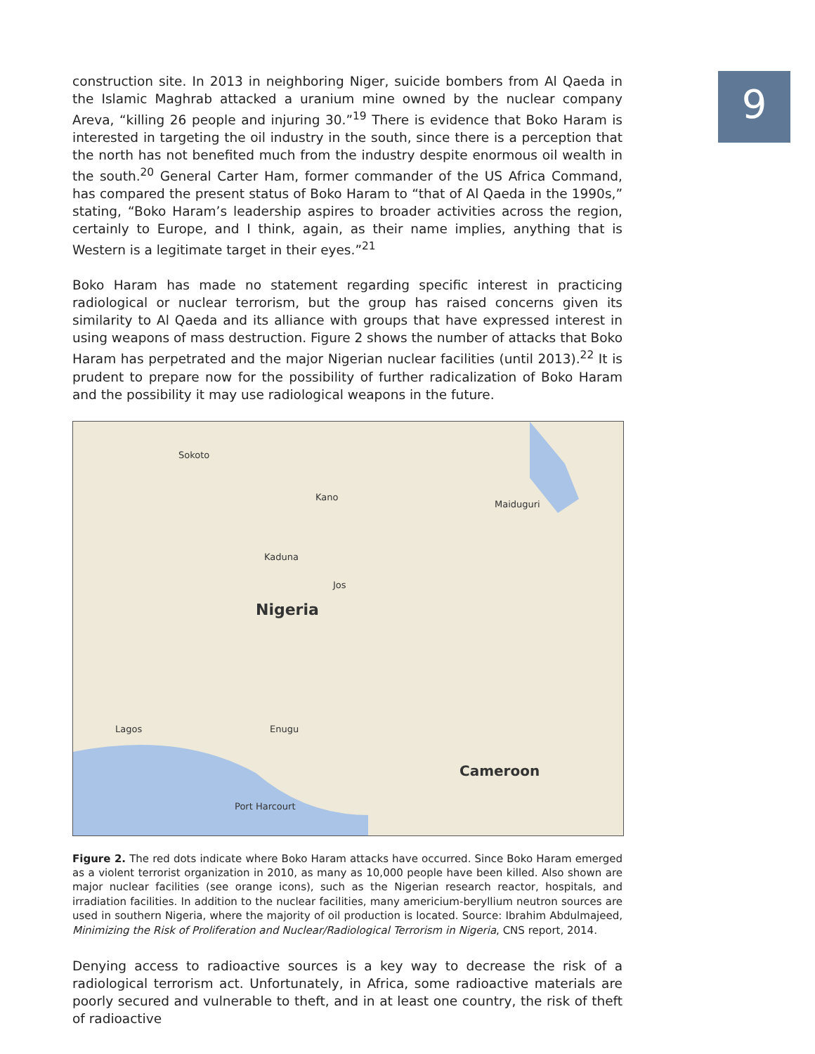9
construction site. In 2013 in neighboring Niger, suicide bombers from Al Qaeda in the Islamic Maghrab attacked a uranium mine owned by the nuclear company Areva, “killing 26 people and injuring 30.”<sup>19</sup> There is evidence that Boko Haram is interested in targeting the oil industry in the south, since there is a perception that the north has not benefited much from the industry despite enormous oil wealth in the south.<sup>20</sup> General Carter Ham, former commander of the US Africa Command, has compared the present status of Boko Haram to “that of Al Qaeda in the 1990s,” stating, “Boko Haram’s leadership aspires to broader activities across the region, certainly to Europe, and I think, again, as their name implies, anything that is Western is a legitimate target in their eyes.”<sup>21</sup>
Boko Haram has made no statement regarding specific interest in practicing radiological or nuclear terrorism, but the group has raised concerns given its similarity to Al Qaeda and its alliance with groups that have expressed interest in using weapons of mass destruction. Figure 2 shows the number of attacks that Boko Haram has perpetrated and the major Nigerian nuclear facilities (until 2013).<sup>22</sup> It is prudent to prepare now for the possibility of further radicalization of Boko Haram and the possibility it may use radiological weapons in the future.
Nigeria
Cameroon
Sokoto
Kano
Maiduguri
Kaduna
Jos
Lagos Enugu
Port Harcourt
Figure 2. The red dots indicate where Boko Haram attacks have occurred. Since Boko Haram emerged as a violent terrorist organization in 2010, as many as 10,000 people have been killed. Also shown are major nuclear facilities (see orange icons), such as the Nigerian research reactor, hospitals, and irradiation facilities. In addition to the nuclear facilities, many americium-beryllium neutron sources are used in southern Nigeria, where the majority of oil production is located. Source: Ibrahim Abdulmajeed, Minimizing the Risk of Proliferation and Nuclear/Radiological Terrorism in Nigeria, CNS report, 2014.
Denying access to radioactive sources is a key way to decrease the risk of a radiological terrorism act. Unfortunately, in Africa, some radioactive materials are poorly secured and vulnerable to theft, and in at least one country, the risk of theft of radioactive